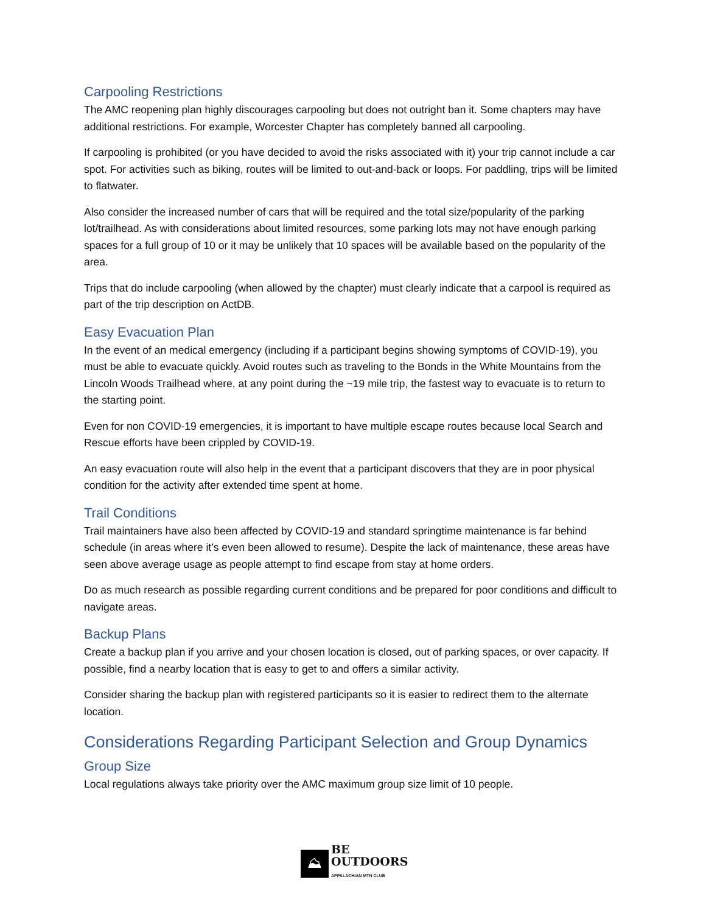Carpooling Restrictions
The AMC reopening plan highly discourages carpooling but does not outright ban it. Some chapters may have additional restrictions. For example, Worcester Chapter has completely banned all carpooling.
If carpooling is prohibited (or you have decided to avoid the risks associated with it) your trip cannot include a car spot. For activities such as biking, routes will be limited to out-and-back or loops. For paddling, trips will be limited to flatwater.
Also consider the increased number of cars that will be required and the total size/popularity of the parking lot/trailhead. As with considerations about limited resources, some parking lots may not have enough parking spaces for a full group of 10 or it may be unlikely that 10 spaces will be available based on the popularity of the area.
Trips that do include carpooling (when allowed by the chapter) must clearly indicate that a carpool is required as part of the trip description on ActDB.
Easy Evacuation Plan
In the event of an medical emergency (including if a participant begins showing symptoms of COVID-19), you must be able to evacuate quickly. Avoid routes such as traveling to the Bonds in the White Mountains from the Lincoln Woods Trailhead where, at any point during the ~19 mile trip, the fastest way to evacuate is to return to the starting point.
Even for non COVID-19 emergencies, it is important to have multiple escape routes because local Search and Rescue efforts have been crippled by COVID-19.
An easy evacuation route will also help in the event that a participant discovers that they are in poor physical condition for the activity after extended time spent at home.
Trail Conditions
Trail maintainers have also been affected by COVID-19 and standard springtime maintenance is far behind schedule (in areas where it’s even been allowed to resume). Despite the lack of maintenance, these areas have seen above average usage as people attempt to find escape from stay at home orders.
Do as much research as possible regarding current conditions and be prepared for poor conditions and difficult to navigate areas.
Backup Plans
Create a backup plan if you arrive and your chosen location is closed, out of parking spaces, or over capacity. If possible, find a nearby location that is easy to get to and offers a similar activity.
Consider sharing the backup plan with registered participants so it is easier to redirect them to the alternate location.
Considerations Regarding Participant Selection and Group Dynamics
Group Size
Local regulations always take priority over the AMC maximum group size limit of 10 people.
⛰
BE
OUTDOORS
APPALACHIAN MTN CLUB